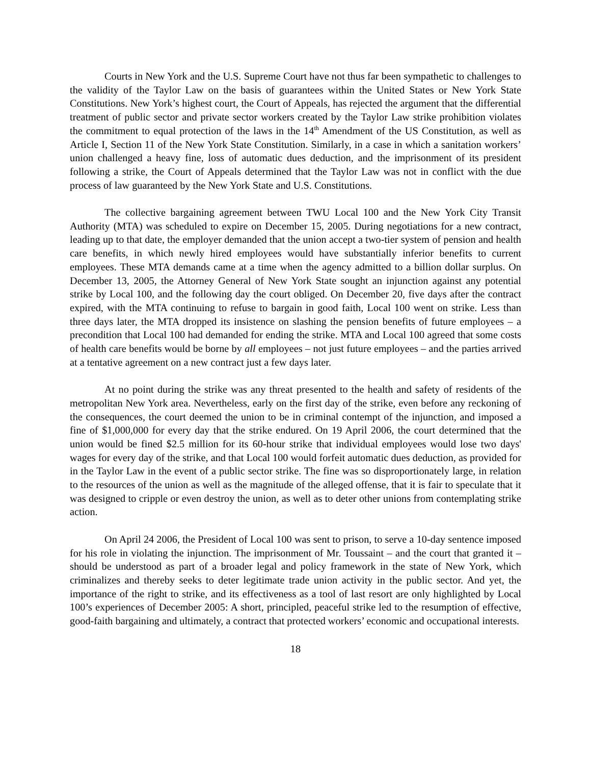Courts in New York and the U.S. Supreme Court have not thus far been sympathetic to challenges to the validity of the Taylor Law on the basis of guarantees within the United States or New York State Constitutions. New York’s highest court, the Court of Appeals, has rejected the argument that the differential treatment of public sector and private sector workers created by the Taylor Law strike prohibition violates the commitment to equal protection of the laws in the 14<sup>th</sup> Amendment of the US Constitution, as well as Article I, Section 11 of the New York State Constitution. Similarly, in a case in which a sanitation workers’ union challenged a heavy fine, loss of automatic dues deduction, and the imprisonment of its president following a strike, the Court of Appeals determined that the Taylor Law was not in conflict with the due process of law guaranteed by the New York State and U.S. Constitutions.
The collective bargaining agreement between TWU Local 100 and the New York City Transit Authority (MTA) was scheduled to expire on December 15, 2005. During negotiations for a new contract, leading up to that date, the employer demanded that the union accept a two-tier system of pension and health care benefits, in which newly hired employees would have substantially inferior benefits to current employees. These MTA demands came at a time when the agency admitted to a billion dollar surplus. On December 13, 2005, the Attorney General of New York State sought an injunction against any potential strike by Local 100, and the following day the court obliged. On December 20, five days after the contract expired, with the MTA continuing to refuse to bargain in good faith, Local 100 went on strike. Less than three days later, the MTA dropped its insistence on slashing the pension benefits of future employees – a precondition that Local 100 had demanded for ending the strike. MTA and Local 100 agreed that some costs of health care benefits would be borne by all employees – not just future employees – and the parties arrived at a tentative agreement on a new contract just a few days later.
At no point during the strike was any threat presented to the health and safety of residents of the metropolitan New York area. Nevertheless, early on the first day of the strike, even before any reckoning of the consequences, the court deemed the union to be in criminal contempt of the injunction, and imposed a fine of $1,000,000 for every day that the strike endured. On 19 April 2006, the court determined that the union would be fined $2.5 million for its 60-hour strike that individual employees would lose two days' wages for every day of the strike, and that Local 100 would forfeit automatic dues deduction, as provided for in the Taylor Law in the event of a public sector strike. The fine was so disproportionately large, in relation to the resources of the union as well as the magnitude of the alleged offense, that it is fair to speculate that it was designed to cripple or even destroy the union, as well as to deter other unions from contemplating strike action.
On April 24 2006, the President of Local 100 was sent to prison, to serve a 10-day sentence imposed for his role in violating the injunction. The imprisonment of Mr. Toussaint – and the court that granted it – should be understood as part of a broader legal and policy framework in the state of New York, which criminalizes and thereby seeks to deter legitimate trade union activity in the public sector. And yet, the importance of the right to strike, and its effectiveness as a tool of last resort are only highlighted by Local 100’s experiences of December 2005: A short, principled, peaceful strike led to the resumption of effective, good-faith bargaining and ultimately, a contract that protected workers’ economic and occupational interests.
18